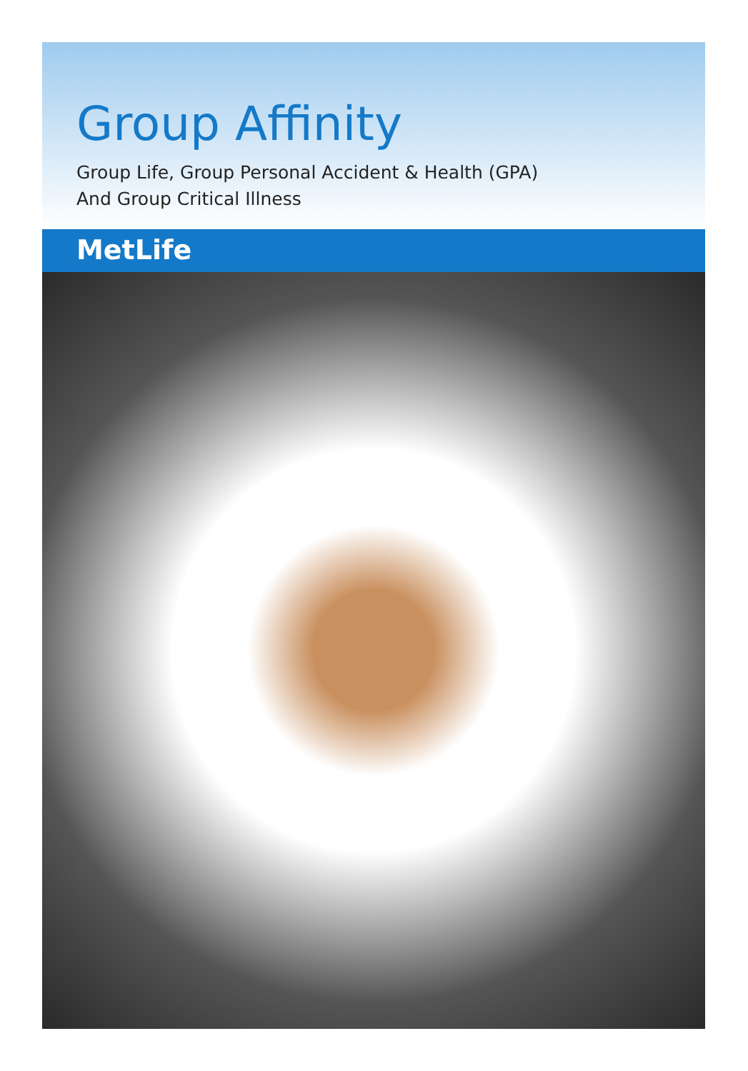Group Affinity
Group Life, Group Personal Accident & Health (GPA)
And Group Critical Illness
MetLife